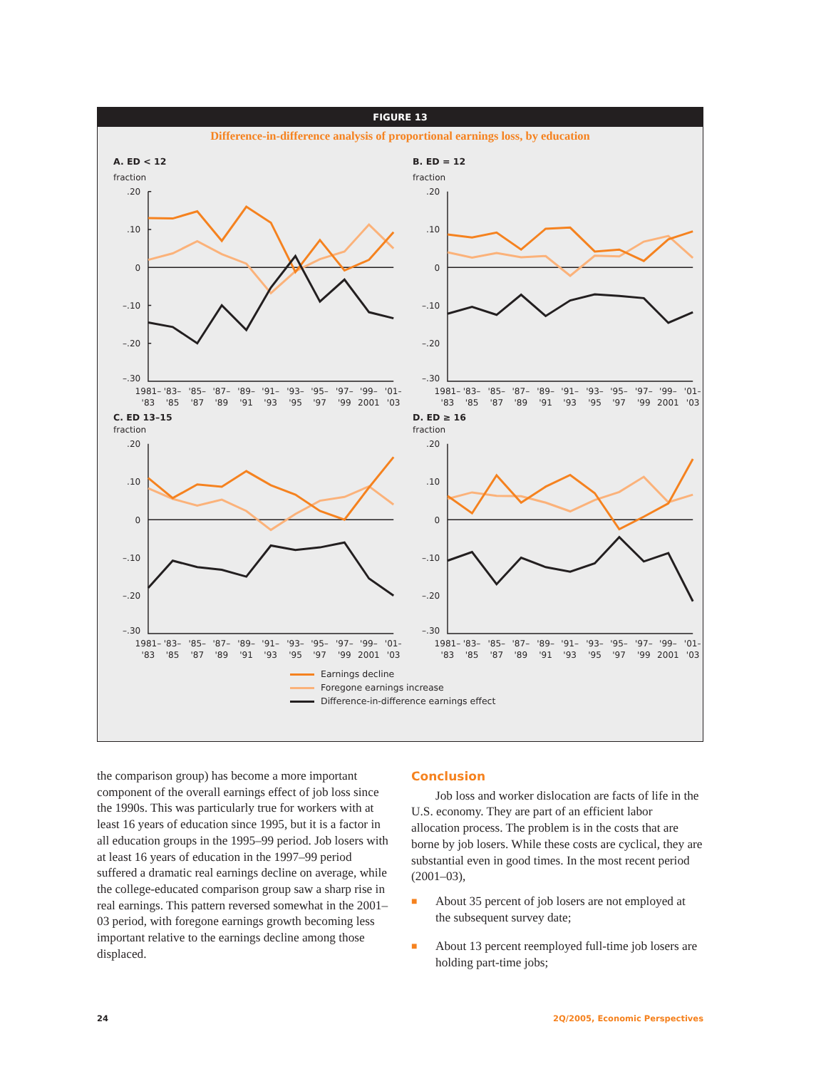FIGURE 13
Difference-in-difference analysis of proportional earnings loss, by education
A. ED < 12
fraction
.20
.10
0
–.10
–.20
–.30
1981–
'83–
'85–
'87–
'89–
'91–
'93–
'95–
'97–
'99–
'01–
'83
'85
'87
'89
'91
'93
'95
'97
'99
2001
'03
B. ED = 12
fraction
.20
.10
0
–.10
–.20
–.30
1981–
'83–
'85–
'87–
'89–
'91–
'93–
'95–
'97–
'99–
'01–
'83
'85
'87
'89
'91
'93
'95
'97
'99
2001
'03
C. ED 13–15
fraction
.20
.10
0
–.10
–.20
–.30
1981–
'83–
'85–
'87–
'89–
'91–
'93–
'95–
'97–
'99–
'01–
'83
'85
'87
'89
'91
'93
'95
'97
'99
2001
'03
D. ED ≥ 16
fraction
.20
.10
0
–.10
–.20
–.30
1981–
'83–
'85–
'87–
'89–
'91–
'93–
'95–
'97–
'99–
'01–
'83
'85
'87
'89
'91
'93
'95
'97
'99
2001
'03
Earnings decline
Foregone earnings increase
Difference-in-difference earnings effect
the comparison group) has become a more important component of the overall earnings effect of job loss since the 1990s. This was particularly true for workers with at least 16 years of education since 1995, but it is a factor in all education groups in the 1995–99 period. Job losers with at least 16 years of education in the 1997–99 period suffered a dramatic real earnings decline on average, while the college-educated comparison group saw a sharp rise in real earnings. This pattern reversed somewhat in the 2001–03 period, with foregone earnings growth becoming less important relative to the earnings decline among those displaced.
Conclusion
Job loss and worker dislocation are facts of life in the U.S. economy. They are part of an efficient labor allocation process. The problem is in the costs that are borne by job losers. While these costs are cyclical, they are substantial even in good times. In the most recent period (2001–03),
■
About 35 percent of job losers are not employed at the subsequent survey date;
■
About 13 percent reemployed full-time job losers are holding part-time jobs;
24 2Q/2005, Economic Perspectives